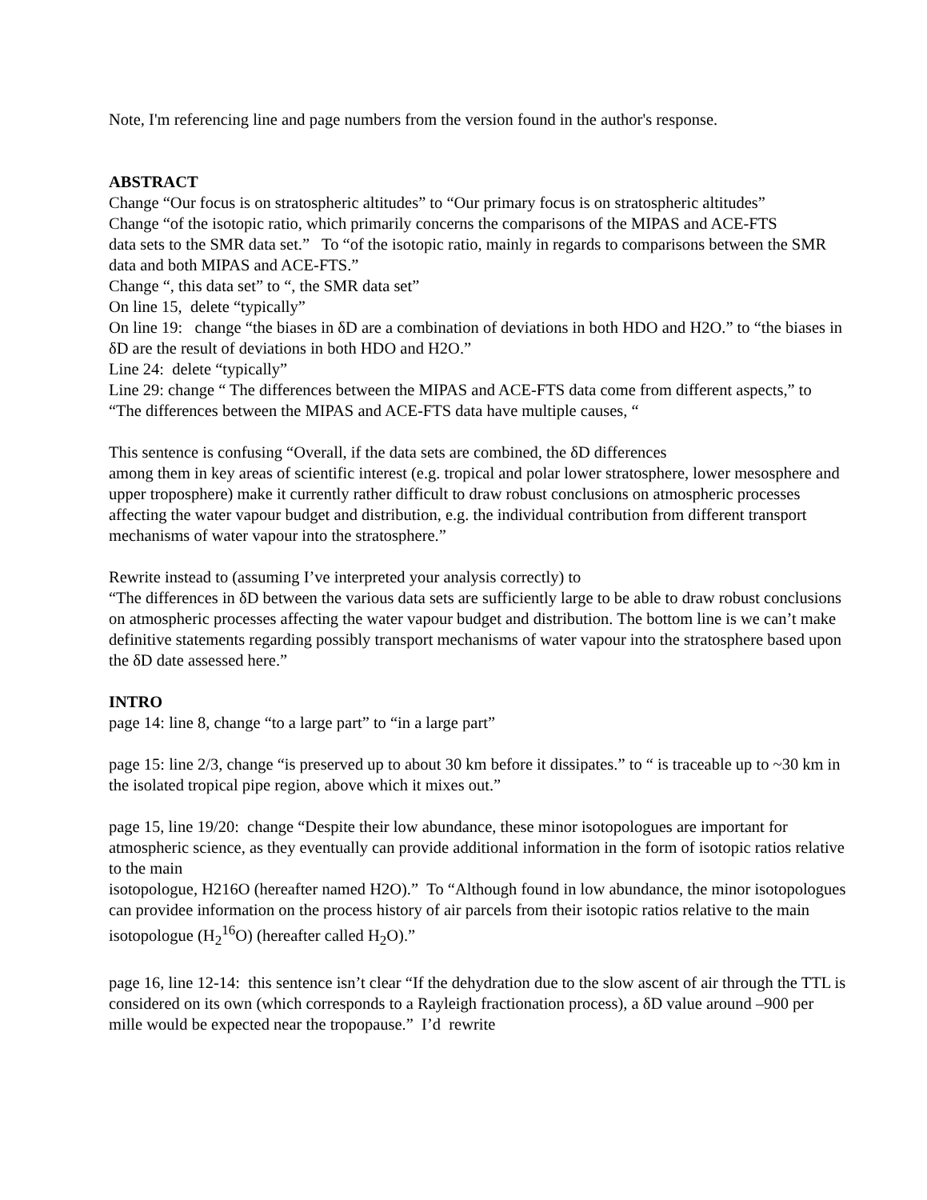Note, I'm referencing line and page numbers from the version found in the author's response.
ABSTRACT
Change “Our focus is on stratospheric altitudes” to “Our primary focus is on stratospheric altitudes”
Change “of the isotopic ratio, which primarily concerns the comparisons of the MIPAS and ACE-FTS
data sets to the SMR data set.” To “of the isotopic ratio, mainly in regards to comparisons between the SMR data and both MIPAS and ACE-FTS.”
Change “, this data set” to “, the SMR data set”
On line 15, delete “typically”
On line 19: change “the biases in δD are a combination of deviations in both HDO and H2O.” to “the biases in δD are the result of deviations in both HDO and H2O.”
Line 24: delete “typically”
Line 29: change “ The differences between the MIPAS and ACE-FTS data come from different aspects,” to “The differences between the MIPAS and ACE-FTS data have multiple causes, “
This sentence is confusing “Overall, if the data sets are combined, the δD differences
among them in key areas of scientific interest (e.g. tropical and polar lower stratosphere, lower mesosphere and upper troposphere) make it currently rather difficult to draw robust conclusions on atmospheric processes affecting the water vapour budget and distribution, e.g. the individual contribution from different transport mechanisms of water vapour into the stratosphere.”
Rewrite instead to (assuming I’ve interpreted your analysis correctly) to
“The differences in δD between the various data sets are sufficiently large to be able to draw robust conclusions on atmospheric processes affecting the water vapour budget and distribution. The bottom line is we can’t make definitive statements regarding possibly transport mechanisms of water vapour into the stratosphere based upon the δD date assessed here.”
INTRO
page 14: line 8, change “to a large part” to “in a large part”
page 15: line 2/3, change “is preserved up to about 30 km before it dissipates.” to “ is traceable up to ~30 km in the isolated tropical pipe region, above which it mixes out.”
page 15, line 19/20: change “Despite their low abundance, these minor isotopologues are important for atmospheric science, as they eventually can provide additional information in the form of isotopic ratios relative to the main
isotopologue, H216O (hereafter named H2O).” To “Although found in low abundance, the minor isotopologues can providee information on the process history of air parcels from their isotopic ratios relative to the main isotopologue (H<sub>2</sub><sup>16</sup>O) (hereafter called H<sub>2</sub>O).”
page 16, line 12-14: this sentence isn’t clear “If the dehydration due to the slow ascent of air through the TTL is considered on its own (which corresponds to a Rayleigh fractionation process), a δD value around –900 per mille would be expected near the tropopause.” I’d rewrite